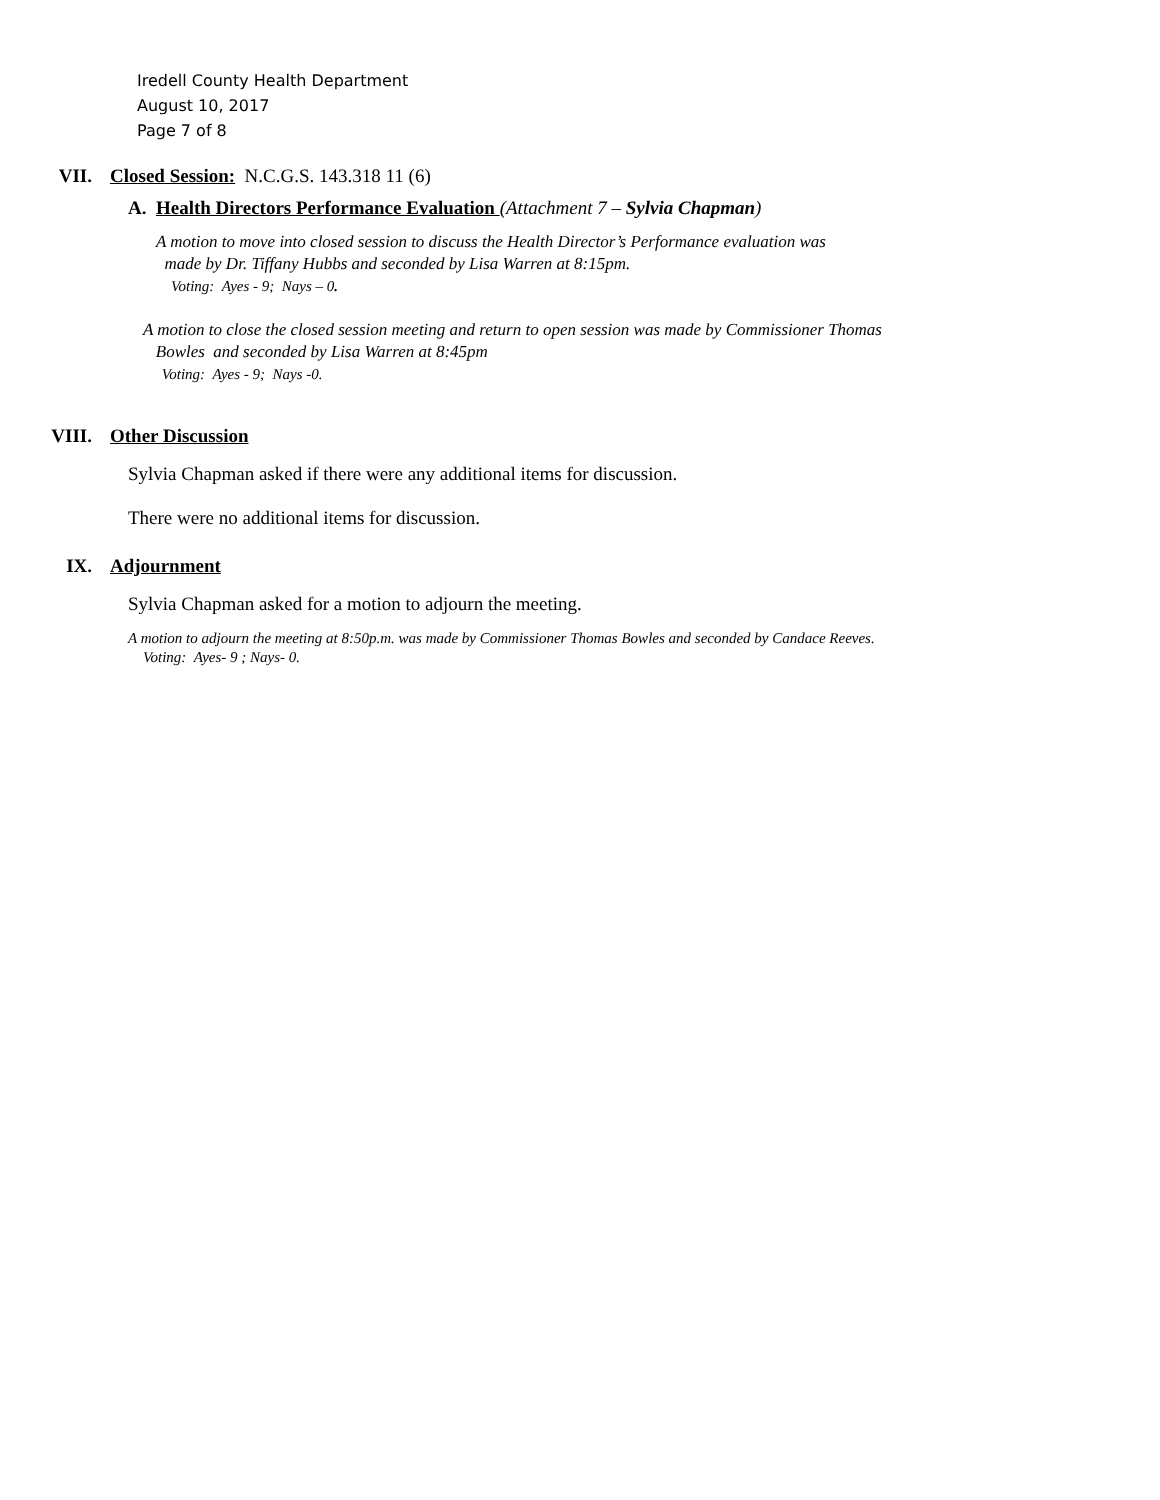Iredell County Health Department
August 10, 2017
Page 7 of 8
VII. Closed Session: N.C.G.S. 143.318 11 (6)
A. Health Directors Performance Evaluation (Attachment 7 – Sylvia Chapman)
A motion to move into closed session to discuss the Health Director’s Performance evaluation was
made by Dr. Tiffany Hubbs and seconded by Lisa Warren at 8:15pm.
Voting: Ayes - 9; Nays – 0.
A motion to close the closed session meeting and return to open session was made by Commissioner Thomas
Bowles and seconded by Lisa Warren at 8:45pm
Voting: Ayes - 9; Nays -0.
VIII. Other Discussion
Sylvia Chapman asked if there were any additional items for discussion.
There were no additional items for discussion.
IX. Adjournment
Sylvia Chapman asked for a motion to adjourn the meeting.
A motion to adjourn the meeting at 8:50p.m. was made by Commissioner Thomas Bowles and seconded by Candace Reeves.
Voting: Ayes- 9 ; Nays- 0.